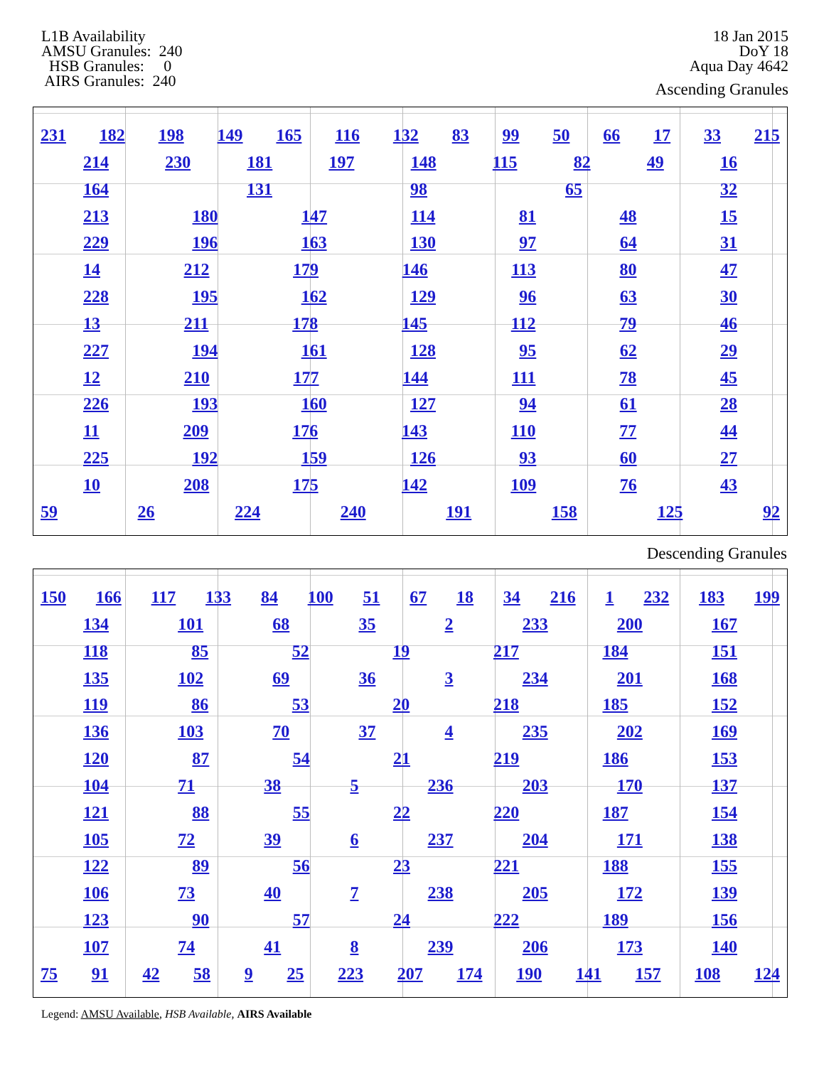L1B Availability AMSU Granules: 240 HSB Granules: 0 AIRS Granules: 240
18 Jan 2015
DoY 18
Aqua Day 4642
Ascending Granules
231 182 198 149 165 116 132 83 99 50 66 17 33 215
214 230 181 197 148 115 82 49 16
164 131 98 65 32
213 180 147 114 81 48 15
229 196 163 130 97 64 31
14 212 179 146 113 80 47
228 195 162 129 96 63 30
13 211 178 145 112 79 46
227 194 161 128 95 62 29
12 210 177 144 111 78 45
226 193 160 127 94 61 28
11 209 176 143 110 77 44
225 192 159 126 93 60 27
10 208 175 142 109 76 43
59 26 224 240 191 158 125 92
Descending Granules
150 166 117 133 84 100 51 67 18 34 216 1 232 183 199
134 101 68 35 2 233 200 167
118 85 52 19 217 184 151
135 102 69 36 3 234 201 168
119 86 53 20 218 185 152
136 103 70 37 4 235 202 169
120 87 54 21 219 186 153
104 71 38 5 236 203 170 137
121 88 55 22 220 187 154
105 72 39 6 237 204 171 138
122 89 56 23 221 188 155
106 73 40 7 238 205 172 139
123 90 57 24 222 189 156
107 74 41 8 239 206 173 140
75 91 42 58 9 25 223 207 174 190 141 157 108 124
Legend: AMSU Available, HSB Available, AIRS Available